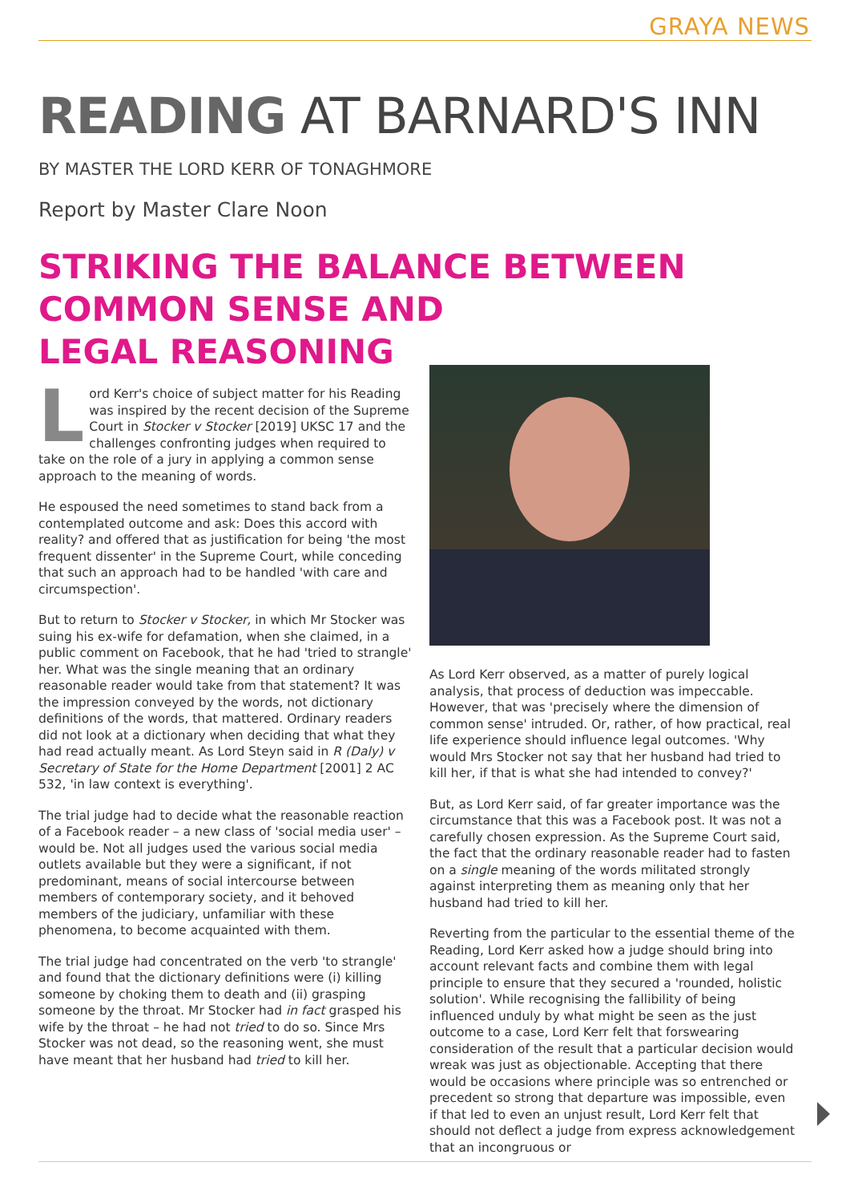GRAYA NEWS
READING AT BARNARD'S INN
BY MASTER THE LORD KERR OF TONAGHMORE
Report by Master Clare Noon
STRIKING THE BALANCE BETWEEN
COMMON SENSE AND
LEGAL REASONING
Lord Kerr's choice of subject matter for his Reading was inspired by the recent decision of the Supreme Court in Stocker v Stocker [2019] UKSC 17 and the challenges confronting judges when required to take on the role of a jury in applying a common sense approach to the meaning of words.
He espoused the need sometimes to stand back from a contemplated outcome and ask: Does this accord with reality? and offered that as justification for being 'the most frequent dissenter' in the Supreme Court, while conceding that such an approach had to be handled 'with care and circumspection'.
But to return to Stocker v Stocker, in which Mr Stocker was suing his ex-wife for defamation, when she claimed, in a public comment on Facebook, that he had 'tried to strangle' her. What was the single meaning that an ordinary reasonable reader would take from that statement? It was the impression conveyed by the words, not dictionary definitions of the words, that mattered. Ordinary readers did not look at a dictionary when deciding that what they had read actually meant. As Lord Steyn said in R (Daly) v Secretary of State for the Home Department [2001] 2 AC 532, 'in law context is everything'.
The trial judge had to decide what the reasonable reaction of a Facebook reader – a new class of 'social media user' – would be. Not all judges used the various social media outlets available but they were a significant, if not predominant, means of social intercourse between members of contemporary society, and it behoved members of the judiciary, unfamiliar with these phenomena, to become acquainted with them.
The trial judge had concentrated on the verb 'to strangle' and found that the dictionary definitions were (i) killing someone by choking them to death and (ii) grasping someone by the throat. Mr Stocker had in fact grasped his wife by the throat – he had not tried to do so. Since Mrs Stocker was not dead, so the reasoning went, she must have meant that her husband had tried to kill her.
As Lord Kerr observed, as a matter of purely logical analysis, that process of deduction was impeccable. However, that was 'precisely where the dimension of common sense' intruded. Or, rather, of how practical, real life experience should influence legal outcomes. 'Why would Mrs Stocker not say that her husband had tried to kill her, if that is what she had intended to convey?'
But, as Lord Kerr said, of far greater importance was the circumstance that this was a Facebook post. It was not a carefully chosen expression. As the Supreme Court said, the fact that the ordinary reasonable reader had to fasten on a single meaning of the words militated strongly against interpreting them as meaning only that her husband had tried to kill her.
Reverting from the particular to the essential theme of the Reading, Lord Kerr asked how a judge should bring into account relevant facts and combine them with legal principle to ensure that they secured a 'rounded, holistic solution'. While recognising the fallibility of being influenced unduly by what might be seen as the just outcome to a case, Lord Kerr felt that forswearing consideration of the result that a particular decision would wreak was just as objectionable. Accepting that there would be occasions where principle was so entrenched or precedent so strong that departure was impossible, even if that led to even an unjust result, Lord Kerr felt that should not deflect a judge from express acknowledgement that an incongruous or